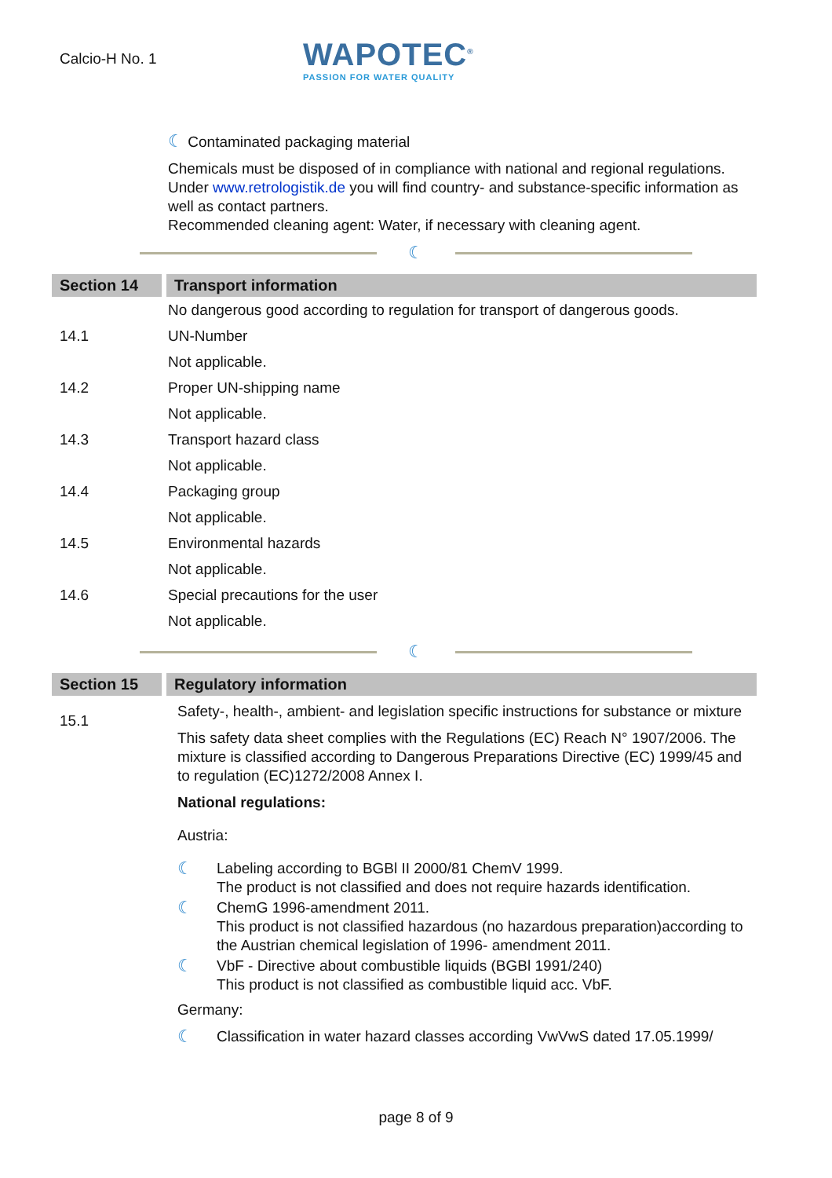Calcio-H No. 1
WAPOTEC<sup>®</sup>
PASSION FOR WATER QUALITY
☾ Contaminated packaging material
Chemicals must be disposed of in compliance with national and regional regulations. Under www.retrologistik.de you will find country- and substance-specific information as well as contact partners.
Recommended cleaning agent: Water, if necessary with cleaning agent.
☾
Section 14 Transport information
No dangerous good according to regulation for transport of dangerous goods.
14.1 UN-Number
Not applicable.
14.2 Proper UN-shipping name
Not applicable.
14.3 Transport hazard class
Not applicable.
14.4 Packaging group
Not applicable.
14.5 Environmental hazards
Not applicable.
14.6 Special precautions for the user
Not applicable.
☾
Section 15 Regulatory information
15.1
Safety-, health-, ambient- and legislation specific instructions for substance or mixture
This safety data sheet complies with the Regulations (EC) Reach N° 1907/2006. The mixture is classified according to Dangerous Preparations Directive (EC) 1999/45 and to regulation (EC)1272/2008 Annex I.
National regulations:
Austria:
☾ Labeling according to BGBl II 2000/81 ChemV 1999.
The product is not classified and does not require hazards identification.
☾ ChemG 1996-amendment 2011.
This product is not classified hazardous (no hazardous preparation)according to the Austrian chemical legislation of 1996- amendment 2011.
☾ VbF - Directive about combustible liquids (BGBl 1991/240)
This product is not classified as combustible liquid acc. VbF.
Germany:
☾ Classification in water hazard classes according VwVwS dated 17.05.1999/
page 8 of 9